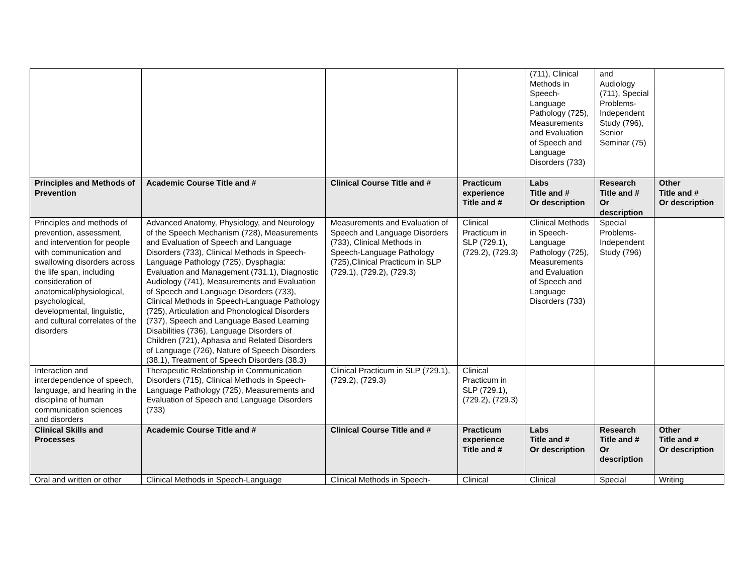| | | | | (711), Clinical Methods in Speech-Language Pathology (725), Measurements and Evaluation of Speech and Language Disorders (733) | and Audiology (711), Special Problems-Independent Study (796), Senior Seminar (75) | |
| Principles and Methods of Prevention | Academic Course Title and # | Clinical Course Title and # | Practicum experience Title and # | Labs Title and # Or description | Research Title and # Or description | Other Title and # Or description |
| Principles and methods of prevention, assessment, and intervention for people with communication and swallowing disorders across the life span, including consideration of anatomical/physiological, psychological, developmental, linguistic, and cultural correlates of the disorders | Advanced Anatomy, Physiology, and Neurology of the Speech Mechanism (728), Measurements and Evaluation of Speech and Language Disorders (733), Clinical Methods in Speech-Language Pathology (725), Dysphagia: Evaluation and Management (731.1), Diagnostic Audiology (741), Measurements and Evaluation of Speech and Language Disorders (733), Clinical Methods in Speech-Language Pathology (725), Articulation and Phonological Disorders (737), Speech and Language Based Learning Disabilities (736), Language Disorders of Children (721), Aphasia and Related Disorders of Language (726), Nature of Speech Disorders (38.1), Treatment of Speech Disorders (38.3) | Measurements and Evaluation of Speech and Language Disorders (733), Clinical Methods in Speech-Language Pathology (725),Clinical Practicum in SLP (729.1), (729.2), (729.3) | Clinical Practicum in SLP (729.1), (729.2), (729.3) | Clinical Methods in Speech-Language Pathology (725), Measurements and Evaluation of Speech and Language Disorders (733) | Special Problems-Independent Study (796) | |
| Interaction and interdependence of speech, language, and hearing in the discipline of human communication sciences and disorders | Therapeutic Relationship in Communication Disorders (715), Clinical Methods in Speech-Language Pathology (725), Measurements and Evaluation of Speech and Language Disorders (733) | Clinical Practicum in SLP (729.1), (729.2), (729.3) | Clinical Practicum in SLP (729.1), (729.2), (729.3) | | | |
| Clinical Skills and Processes | Academic Course Title and # | Clinical Course Title and # | Practicum experience Title and # | Labs Title and # Or description | Research Title and # Or description | Other Title and # Or description |
| Oral and written or other | Clinical Methods in Speech-Language | Clinical Methods in Speech- | Clinical | Clinical | Special | Writing |